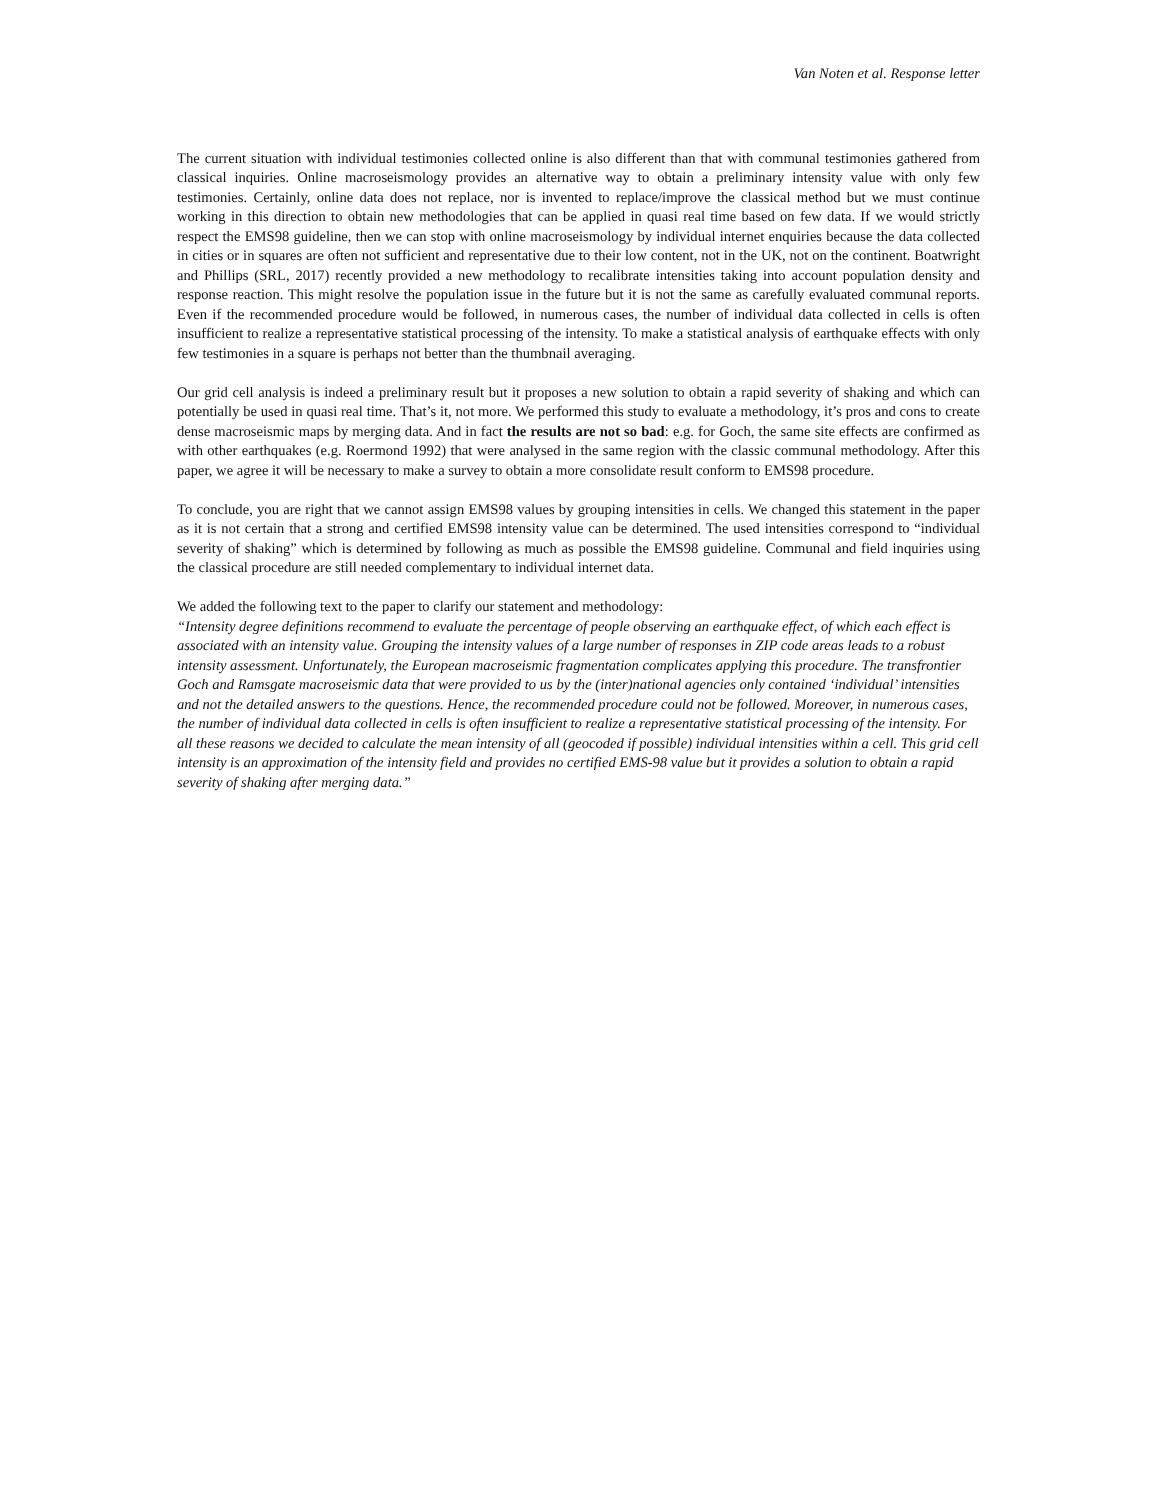Van Noten et al. Response letter
The current situation with individual testimonies collected online is also different than that with communal testimonies gathered from classical inquiries. Online macroseismology provides an alternative way to obtain a preliminary intensity value with only few testimonies. Certainly, online data does not replace, nor is invented to replace/improve the classical method but we must continue working in this direction to obtain new methodologies that can be applied in quasi real time based on few data. If we would strictly respect the EMS98 guideline, then we can stop with online macroseismology by individual internet enquiries because the data collected in cities or in squares are often not sufficient and representative due to their low content, not in the UK, not on the continent. Boatwright and Phillips (SRL, 2017) recently provided a new methodology to recalibrate intensities taking into account population density and response reaction. This might resolve the population issue in the future but it is not the same as carefully evaluated communal reports. Even if the recommended procedure would be followed, in numerous cases, the number of individual data collected in cells is often insufficient to realize a representative statistical processing of the intensity. To make a statistical analysis of earthquake effects with only few testimonies in a square is perhaps not better than the thumbnail averaging.
Our grid cell analysis is indeed a preliminary result but it proposes a new solution to obtain a rapid severity of shaking and which can potentially be used in quasi real time. That’s it, not more. We performed this study to evaluate a methodology, it’s pros and cons to create dense macroseismic maps by merging data. And in fact the results are not so bad: e.g. for Goch, the same site effects are confirmed as with other earthquakes (e.g. Roermond 1992) that were analysed in the same region with the classic communal methodology. After this paper, we agree it will be necessary to make a survey to obtain a more consolidate result conform to EMS98 procedure.
To conclude, you are right that we cannot assign EMS98 values by grouping intensities in cells. We changed this statement in the paper as it is not certain that a strong and certified EMS98 intensity value can be determined. The used intensities correspond to “individual severity of shaking” which is determined by following as much as possible the EMS98 guideline. Communal and field inquiries using the classical procedure are still needed complementary to individual internet data.
We added the following text to the paper to clarify our statement and methodology:
“Intensity degree definitions recommend to evaluate the percentage of people observing an earthquake effect, of which each effect is associated with an intensity value. Grouping the intensity values of a large number of responses in ZIP code areas leads to a robust intensity assessment. Unfortunately, the European macroseismic fragmentation complicates applying this procedure. The transfrontier Goch and Ramsgate macroseismic data that were provided to us by the (inter)national agencies only contained ‘individual’ intensities and not the detailed answers to the questions. Hence, the recommended procedure could not be followed. Moreover, in numerous cases, the number of individual data collected in cells is often insufficient to realize a representative statistical processing of the intensity. For all these reasons we decided to calculate the mean intensity of all (geocoded if possible) individual intensities within a cell. This grid cell intensity is an approximation of the intensity field and provides no certified EMS-98 value but it provides a solution to obtain a rapid severity of shaking after merging data.”